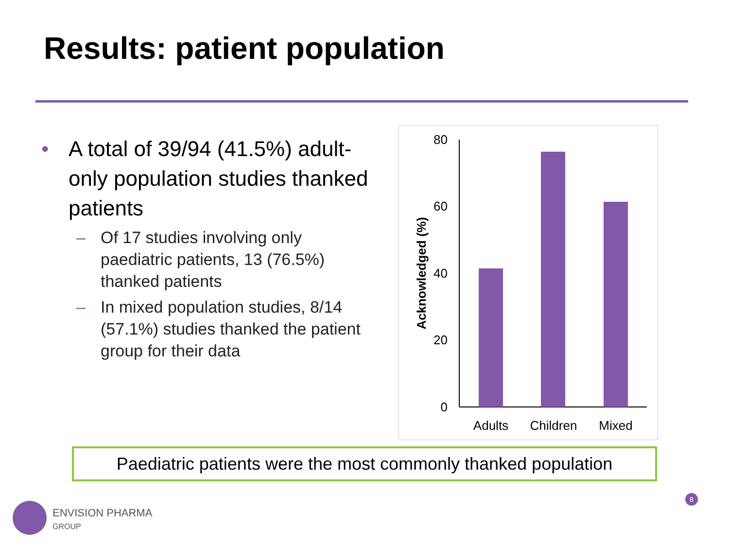Results: patient population
• A total of 39/94 (41.5%) adult-only population studies thanked patients
– Of 17 studies involving only paediatric patients, 13 (76.5%) thanked patients
– In mixed population studies, 8/14 (57.1%) studies thanked the patient group for their data
80
60
40
20
0
Adults
Children
Mixed
Acknowledged (%)
Paediatric patients were the most commonly thanked population
ENVISION PHARMA
GROUP
8